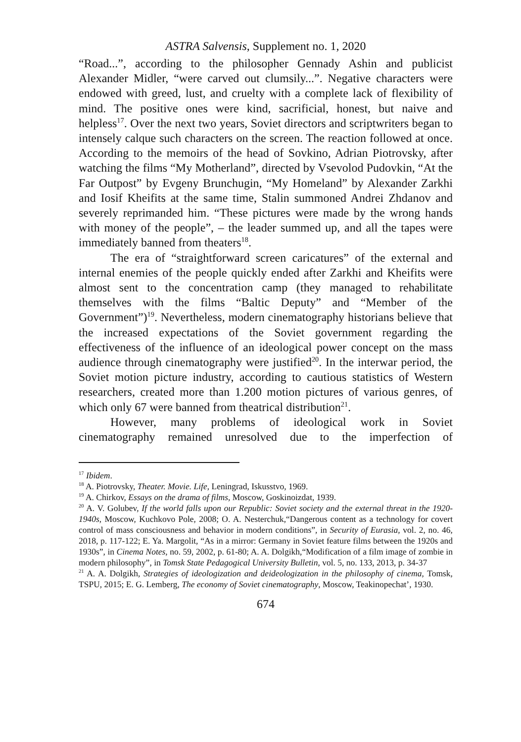ASTRA Salvensis, Supplement no. 1, 2020
“Road...”, according to the philosopher Gennady Ashin and publicist Alexander Midler, “were carved out clumsily...”. Negative characters were endowed with greed, lust, and cruelty with a complete lack of flexibility of mind. The positive ones were kind, sacrificial, honest, but naive and helpless<sup>17</sup>. Over the next two years, Soviet directors and scriptwriters began to intensely calque such characters on the screen. The reaction followed at once. According to the memoirs of the head of Sovkino, Adrian Piotrovsky, after watching the films “My Motherland”, directed by Vsevolod Pudovkin, “At the Far Outpost” by Evgeny Brunchugin, “My Homeland” by Alexander Zarkhi and Iosif Kheifits at the same time, Stalin summoned Andrei Zhdanov and severely reprimanded him. “These pictures were made by the wrong hands with money of the people”, – the leader summed up, and all the tapes were immediately banned from theaters<sup>18</sup>.
The era of “straightforward screen caricatures” of the external and internal enemies of the people quickly ended after Zarkhi and Kheifits were almost sent to the concentration camp (they managed to rehabilitate themselves with the films “Baltic Deputy” and “Member of the Government”)<sup>19</sup>. Nevertheless, modern cinematography historians believe that the increased expectations of the Soviet government regarding the effectiveness of the influence of an ideological power concept on the mass audience through cinematography were justified<sup>20</sup>. In the interwar period, the Soviet motion picture industry, according to cautious statistics of Western researchers, created more than 1.200 motion pictures of various genres, of which only 67 were banned from theatrical distribution<sup>21</sup>.
However, many problems of ideological work in Soviet cinematography remained unresolved due to the imperfection of
<sup>17</sup> Ibidem.
<sup>18</sup> A. Piotrovsky, Theater. Movie. Life, Leningrad, Iskusstvo, 1969.
<sup>19</sup> A. Chirkov, Essays on the drama of films, Moscow, Goskinoizdat, 1939.
<sup>20</sup> A. V. Golubev, If the world falls upon our Republic: Soviet society and the external threat in the 1920-1940s, Moscow, Kuchkovo Pole, 2008; O. A. Nesterchuk,“Dangerous content as a technology for covert control of mass consciousness and behavior in modern conditions”, in Security of Eurasia, vol. 2, no. 46, 2018, p. 117-122; E. Ya. Margolit, “As in a mirror: Germany in Soviet feature films between the 1920s and 1930s”, in Cinema Notes, no. 59, 2002, p. 61-80; A. A. Dolgikh,“Modification of a film image of zombie in modern philosophy”, in Tomsk State Pedagogical University Bulletin, vol. 5, no. 133, 2013, p. 34-37
<sup>21</sup> A. A. Dolgikh, Strategies of ideologization and deideologization in the philosophy of cinema, Tomsk, TSPU, 2015; E. G. Lemberg, The economy of Soviet cinematography, Moscow, Teakinopechat’, 1930.
674